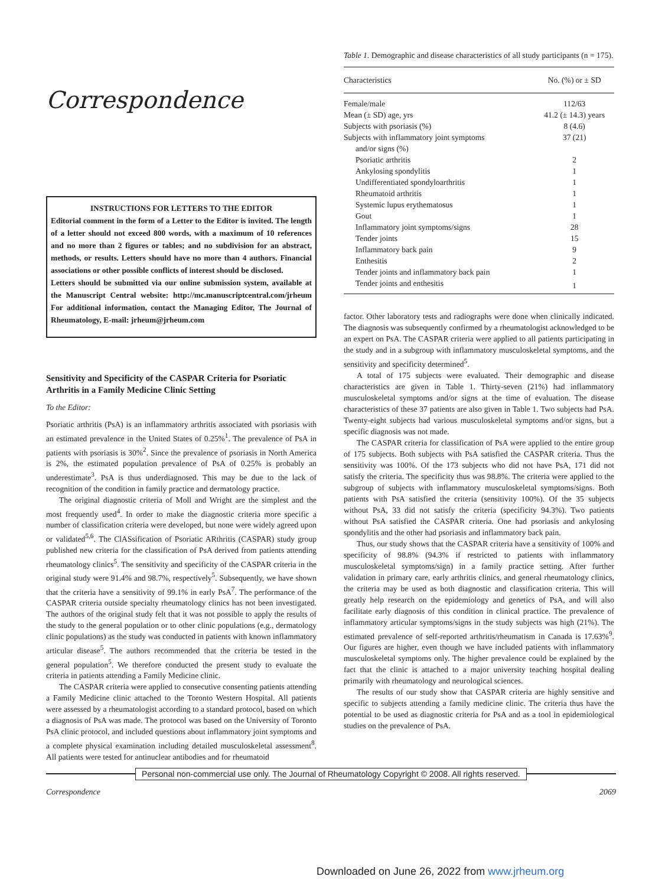Correspondence
INSTRUCTIONS FOR LETTERS TO THE EDITOR
Editorial comment in the form of a Letter to the Editor is invited. The length of a letter should not exceed 800 words, with a maximum of 10 references and no more than 2 figures or tables; and no subdivision for an abstract, methods, or results. Letters should have no more than 4 authors. Financial associations or other possible conflicts of interest should be disclosed.
Letters should be submitted via our online submission system, available at the Manuscript Central website: http://mc.manuscriptcentral.com/jrheum For additional information, contact the Managing Editor, The Journal of Rheumatology, E-mail: jrheum@jrheum.com
Sensitivity and Specificity of the CASPAR Criteria for Psoriatic Arthritis in a Family Medicine Clinic Setting
To the Editor:
Psoriatic arthritis (PsA) is an inflammatory arthritis associated with psoriasis with an estimated prevalence in the United States of 0.25%<sup>1</sup>. The prevalence of PsA in patients with psoriasis is 30%<sup>2</sup>. Since the prevalence of psoriasis in North America is 2%, the estimated population prevalence of PsA of 0.25% is probably an underestimate<sup>3</sup>. PsA is thus underdiagnosed. This may be due to the lack of recognition of the condition in family practice and dermatology practice.
The original diagnostic criteria of Moll and Wright are the simplest and the most frequently used<sup>4</sup>. In order to make the diagnostic criteria more specific a number of classification criteria were developed, but none were widely agreed upon or validated<sup>5,6</sup>. The ClASsification of Psoriatic ARthritis (CASPAR) study group published new criteria for the classification of PsA derived from patients attending rheumatology clinics<sup>5</sup>. The sensitivity and specificity of the CASPAR criteria in the original study were 91.4% and 98.7%, respectively<sup>5</sup>. Subsequently, we have shown that the criteria have a sensitivity of 99.1% in early PsA<sup>7</sup>. The performance of the CASPAR criteria outside specialty rheumatology clinics has not been investigated. The authors of the original study felt that it was not possible to apply the results of the study to the general population or to other clinic populations (e.g., dermatology clinic populations) as the study was conducted in patients with known inflammatory articular disease<sup>5</sup>. The authors recommended that the criteria be tested in the general population<sup>5</sup>. We therefore conducted the present study to evaluate the criteria in patients attending a Family Medicine clinic.
The CASPAR criteria were applied to consecutive consenting patients attending a Family Medicine clinic attached to the Toronto Western Hospital. All patients were assessed by a rheumatologist according to a standard protocol, based on which a diagnosis of PsA was made. The protocol was based on the University of Toronto PsA clinic protocol, and included questions about inflammatory joint symptoms and a complete physical examination including detailed musculoskeletal assessment<sup>8</sup>. All patients were tested for antinuclear antibodies and for rheumatoid
Table 1. Demographic and disease characteristics of all study participants (n = 175).
| Characteristics | No. (%) or ± SD |
| --- | --- |
| Female/male | 112/63 |
| Mean (± SD) age, yrs | 41.2 (± 14.3) years |
| Subjects with psoriasis (%) | 8 (4.6) |
| Subjects with inflammatory joint symptoms and/or signs (%) | 37 (21) |
| Psoriatic arthritis | 2 |
| Ankylosing spondylitis | 1 |
| Undifferentiated spondyloarthritis | 1 |
| Rheumatoid arthritis | 1 |
| Systemic lupus erythematosus | 1 |
| Gout | 1 |
| Inflammatory joint symptoms/signs | 28 |
| Tender joints | 15 |
| Inflammatory back pain | 9 |
| Enthesitis | 2 |
| Tender joints and inflammatory back pain | 1 |
| Tender joints and enthesitis | 1 |
factor. Other laboratory tests and radiographs were done when clinically indicated. The diagnosis was subsequently confirmed by a rheumatologist acknowledged to be an expert on PsA. The CASPAR criteria were applied to all patients participating in the study and in a subgroup with inflammatory musculoskeletal symptoms, and the sensitivity and specificity determined<sup>5</sup>.
A total of 175 subjects were evaluated. Their demographic and disease characteristics are given in Table 1. Thirty-seven (21%) had inflammatory musculoskeletal symptoms and/or signs at the time of evaluation. The disease characteristics of these 37 patients are also given in Table 1. Two subjects had PsA. Twenty-eight subjects had various musculoskeletal symptoms and/or signs, but a specific diagnosis was not made.
The CASPAR criteria for classification of PsA were applied to the entire group of 175 subjects. Both subjects with PsA satisfied the CASPAR criteria. Thus the sensitivity was 100%. Of the 173 subjects who did not have PsA, 171 did not satisfy the criteria. The specificity thus was 98.8%. The criteria were applied to the subgroup of subjects with inflammatory musculoskeletal symptoms/signs. Both patients with PsA satisfied the criteria (sensitivity 100%). Of the 35 subjects without PsA, 33 did not satisfy the criteria (specificity 94.3%). Two patients without PsA satisfied the CASPAR criteria. One had psoriasis and ankylosing spondylitis and the other had psoriasis and inflammatory back pain.
Thus, our study shows that the CASPAR criteria have a sensitivity of 100% and specificity of 98.8% (94.3% if restricted to patients with inflammatory musculoskeletal symptoms/sign) in a family practice setting. After further validation in primary care, early arthritis clinics, and general rheumatology clinics, the criteria may be used as both diagnostic and classification criteria. This will greatly help research on the epidemiology and genetics of PsA, and will also facilitate early diagnosis of this condition in clinical practice. The prevalence of inflammatory articular symptoms/signs in the study subjects was high (21%). The estimated prevalence of self-reported arthritis/rheumatism in Canada is 17.63%<sup>9</sup>. Our figures are higher, even though we have included patients with inflammatory musculoskeletal symptoms only. The higher prevalence could be explained by the fact that the clinic is attached to a major university teaching hospital dealing primarily with rheumatology and neurological sciences.
The results of our study show that CASPAR criteria are highly sensitive and specific to subjects attending a family medicine clinic. The criteria thus have the potential to be used as diagnostic criteria for PsA and as a tool in epidemiological studies on the prevalence of PsA.
Personal non-commercial use only. The Journal of Rheumatology Copyright © 2008. All rights reserved.
Correspondence 2069
Downloaded on June 26, 2022 from www.jrheum.org